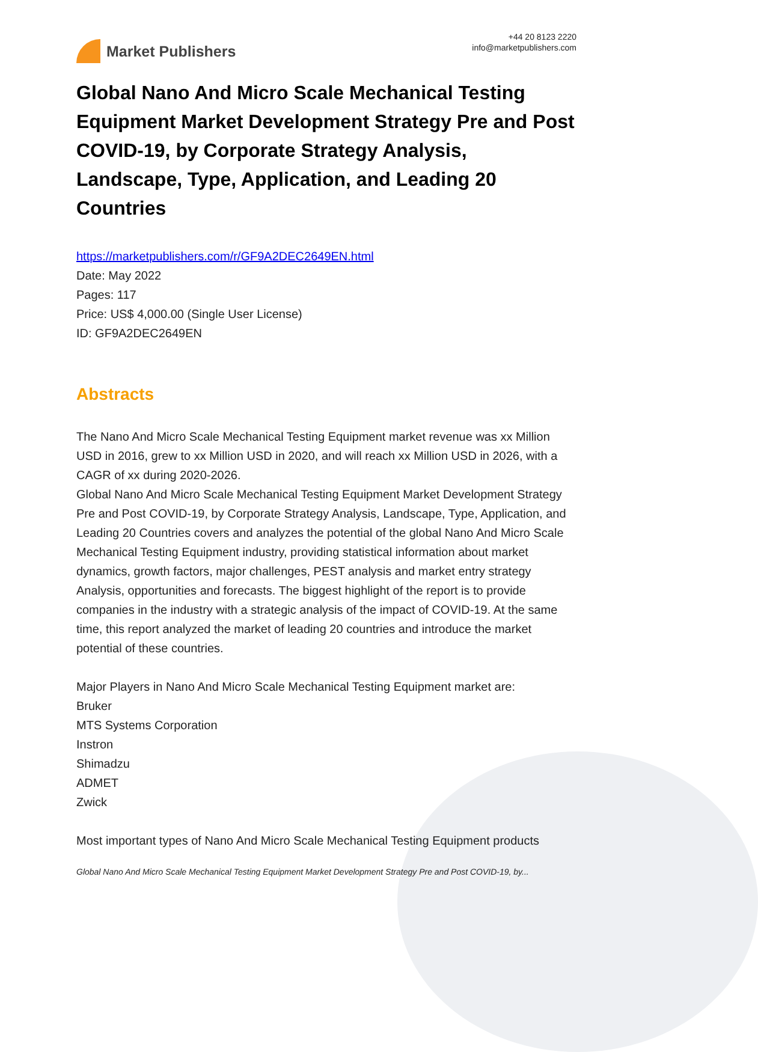Market Publishers
+44 20 8123 2220
info@marketpublishers.com
Global Nano And Micro Scale Mechanical Testing Equipment Market Development Strategy Pre and Post COVID-19, by Corporate Strategy Analysis, Landscape, Type, Application, and Leading 20 Countries
https://marketpublishers.com/r/GF9A2DEC2649EN.html
Date: May 2022
Pages: 117
Price: US$ 4,000.00 (Single User License)
ID: GF9A2DEC2649EN
Abstracts
The Nano And Micro Scale Mechanical Testing Equipment market revenue was xx Million USD in 2016, grew to xx Million USD in 2020, and will reach xx Million USD in 2026, with a CAGR of xx during 2020-2026.
Global Nano And Micro Scale Mechanical Testing Equipment Market Development Strategy Pre and Post COVID-19, by Corporate Strategy Analysis, Landscape, Type, Application, and Leading 20 Countries covers and analyzes the potential of the global Nano And Micro Scale Mechanical Testing Equipment industry, providing statistical information about market dynamics, growth factors, major challenges, PEST analysis and market entry strategy Analysis, opportunities and forecasts. The biggest highlight of the report is to provide companies in the industry with a strategic analysis of the impact of COVID-19. At the same time, this report analyzed the market of leading 20 countries and introduce the market potential of these countries.
Major Players in Nano And Micro Scale Mechanical Testing Equipment market are:
Bruker
MTS Systems Corporation
Instron
Shimadzu
ADMET
Zwick
Most important types of Nano And Micro Scale Mechanical Testing Equipment products
Global Nano And Micro Scale Mechanical Testing Equipment Market Development Strategy Pre and Post COVID-19, by...